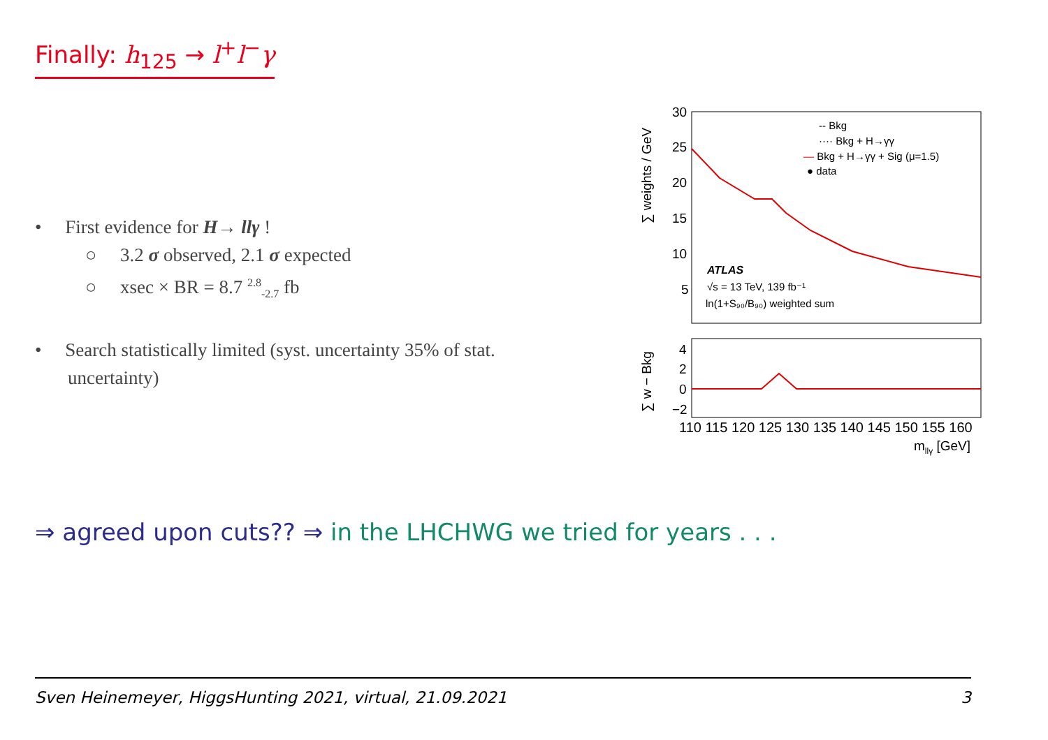Finally: h<sub>125</sub> → l<sup>+</sup>l<sup>−</sup>γ
• First evidence for H→ llγ !
○ 3.2 σ observed, 2.1 σ expected
○ xsec × BR = 8.7 <sup>2.8</sup><sub>-2.7</sub> fb
• Search statistically limited (syst. uncertainty 35% of stat. uncertainty)
30
25
20
15
10
5
4
2
0
−2
∑ weights / GeV
∑ w − Bkg
110 115 120 125 130 135 140 145 150 155 160
mllγ [GeV]
-- Bkg
···· Bkg + H→γγ
— Bkg + H→γγ + Sig (μ=1.5)
● data
ATLAS
√s = 13 TeV, 139 fb⁻¹
ln(1+S₉₀/B₉₀) weighted sum
⇒ agreed upon cuts?? ⇒ in the LHCHWG we tried for years . . .
Sven Heinemeyer, HiggsHunting 2021, virtual, 21.09.2021 3